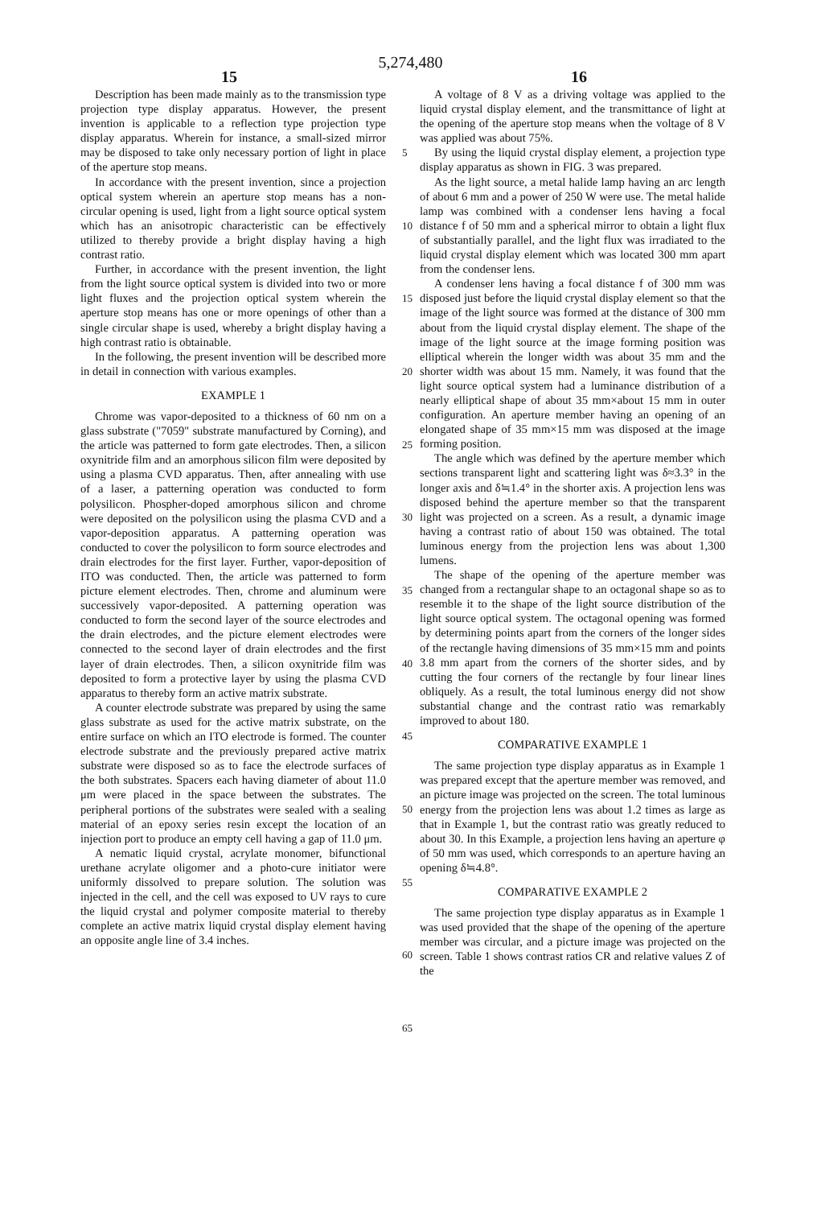5,274,480
15 16
Description has been made mainly as to the transmission type projection type display apparatus. However, the present invention is applicable to a reflection type projection type display apparatus. Wherein for instance, a small-sized mirror may be disposed to take only necessary portion of light in place of the aperture stop means.
In accordance with the present invention, since a projection optical system wherein an aperture stop means has a non-circular opening is used, light from a light source optical system which has an anisotropic characteristic can be effectively utilized to thereby provide a bright display having a high contrast ratio.
Further, in accordance with the present invention, the light from the light source optical system is divided into two or more light fluxes and the projection optical system wherein the aperture stop means has one or more openings of other than a single circular shape is used, whereby a bright display having a high contrast ratio is obtainable.
In the following, the present invention will be described more in detail in connection with various examples.
EXAMPLE 1
Chrome was vapor-deposited to a thickness of 60 nm on a glass substrate ("7059" substrate manufactured by Corning), and the article was patterned to form gate electrodes. Then, a silicon oxynitride film and an amorphous silicon film were deposited by using a plasma CVD apparatus. Then, after annealing with use of a laser, a patterning operation was conducted to form polysilicon. Phospher-doped amorphous silicon and chrome were deposited on the polysilicon using the plasma CVD and a vapor-deposition apparatus. A patterning operation was conducted to cover the polysilicon to form source electrodes and drain electrodes for the first layer. Further, vapor-deposition of ITO was conducted. Then, the article was patterned to form picture element electrodes. Then, chrome and aluminum were successively vapor-deposited. A patterning operation was conducted to form the second layer of the source electrodes and the drain electrodes, and the picture element electrodes were connected to the second layer of drain electrodes and the first layer of drain electrodes. Then, a silicon oxynitride film was deposited to form a protective layer by using the plasma CVD apparatus to thereby form an active matrix substrate.
A counter electrode substrate was prepared by using the same glass substrate as used for the active matrix substrate, on the entire surface on which an ITO electrode is formed. The counter electrode substrate and the previously prepared active matrix substrate were disposed so as to face the electrode surfaces of the both substrates. Spacers each having diameter of about 11.0 μm were placed in the space between the substrates. The peripheral portions of the substrates were sealed with a sealing material of an epoxy series resin except the location of an injection port to produce an empty cell having a gap of 11.0 μm.
A nematic liquid crystal, acrylate monomer, bifunctional urethane acrylate oligomer and a photo-cure initiator were uniformly dissolved to prepare solution. The solution was injected in the cell, and the cell was exposed to UV rays to cure the liquid crystal and polymer composite material to thereby complete an active matrix liquid crystal display element having an opposite angle line of 3.4 inches.
5
10
15
20
25
30
35
40
45
50
55
60
65
A voltage of 8 V as a driving voltage was applied to the liquid crystal display element, and the transmittance of light at the opening of the aperture stop means when the voltage of 8 V was applied was about 75%.
By using the liquid crystal display element, a projection type display apparatus as shown in FIG. 3 was prepared.
As the light source, a metal halide lamp having an arc length of about 6 mm and a power of 250 W were use. The metal halide lamp was combined with a condenser lens having a focal distance f of 50 mm and a spherical mirror to obtain a light flux of substantially parallel, and the light flux was irradiated to the liquid crystal display element which was located 300 mm apart from the condenser lens.
A condenser lens having a focal distance f of 300 mm was disposed just before the liquid crystal display element so that the image of the light source was formed at the distance of 300 mm about from the liquid crystal display element. The shape of the image of the light source at the image forming position was elliptical wherein the longer width was about 35 mm and the shorter width was about 15 mm. Namely, it was found that the light source optical system had a luminance distribution of a nearly elliptical shape of about 35 mm×about 15 mm in outer configuration. An aperture member having an opening of an elongated shape of 35 mm×15 mm was disposed at the image forming position.
The angle which was defined by the aperture member which sections transparent light and scattering light was δ≈3.3° in the longer axis and δ≒1.4° in the shorter axis. A projection lens was disposed behind the aperture member so that the transparent light was projected on a screen. As a result, a dynamic image having a contrast ratio of about 150 was obtained. The total luminous energy from the projection lens was about 1,300 lumens.
The shape of the opening of the aperture member was changed from a rectangular shape to an octagonal shape so as to resemble it to the shape of the light source distribution of the light source optical system. The octagonal opening was formed by determining points apart from the corners of the longer sides of the rectangle having dimensions of 35 mm×15 mm and points 3.8 mm apart from the corners of the shorter sides, and by cutting the four corners of the rectangle by four linear lines obliquely. As a result, the total luminous energy did not show substantial change and the contrast ratio was remarkably improved to about 180.
COMPARATIVE EXAMPLE 1
The same projection type display apparatus as in Example 1 was prepared except that the aperture member was removed, and an picture image was projected on the screen. The total luminous energy from the projection lens was about 1.2 times as large as that in Example 1, but the contrast ratio was greatly reduced to about 30. In this Example, a projection lens having an aperture φ of 50 mm was used, which corresponds to an aperture having an opening δ≒4.8°.
COMPARATIVE EXAMPLE 2
The same projection type display apparatus as in Example 1 was used provided that the shape of the opening of the aperture member was circular, and a picture image was projected on the screen. Table 1 shows contrast ratios CR and relative values Z of the